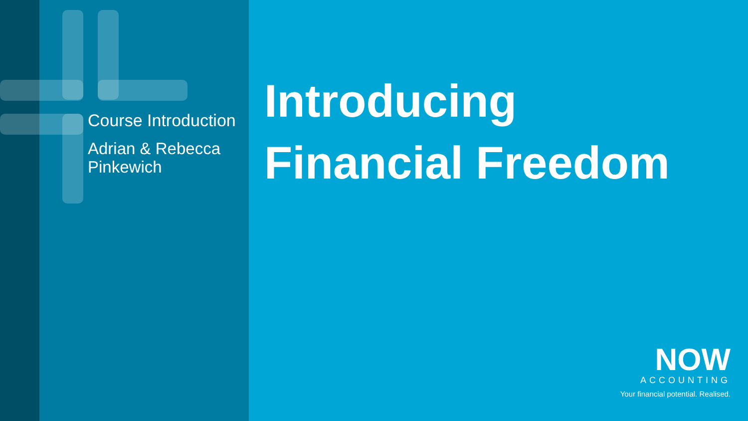Course Introduction
Adrian & Rebecca Pinkewich
Introducing
Financial Freedom
NOW
ACCOUNTING
Your financial potential. Realised.